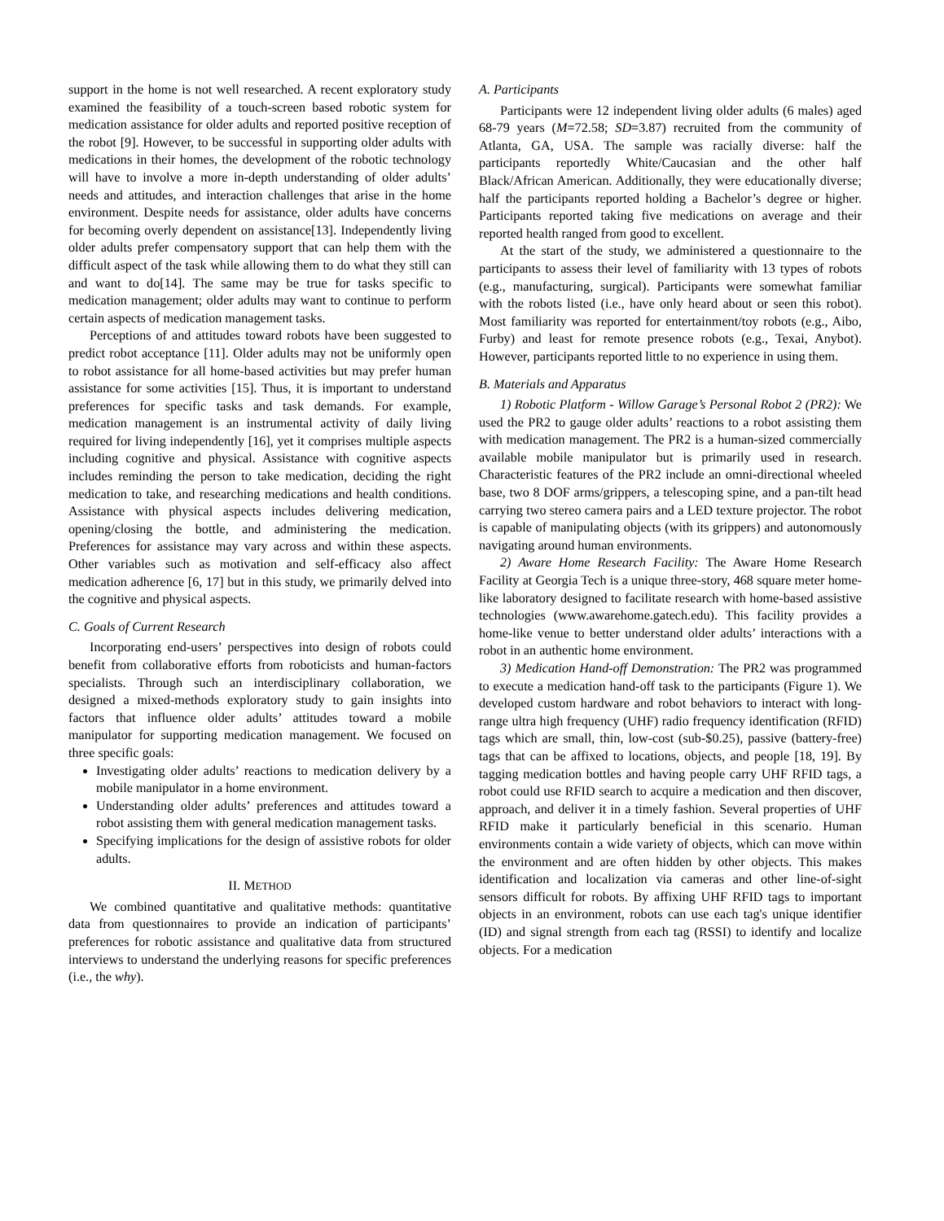support in the home is not well researched. A recent exploratory study examined the feasibility of a touch-screen based robotic system for medication assistance for older adults and reported positive reception of the robot [9]. However, to be successful in supporting older adults with medications in their homes, the development of the robotic technology will have to involve a more in-depth understanding of older adults’ needs and attitudes, and interaction challenges that arise in the home environment. Despite needs for assistance, older adults have concerns for becoming overly dependent on assistance[13]. Independently living older adults prefer compensatory support that can help them with the difficult aspect of the task while allowing them to do what they still can and want to do[14]. The same may be true for tasks specific to medication management; older adults may want to continue to perform certain aspects of medication management tasks.
Perceptions of and attitudes toward robots have been suggested to predict robot acceptance [11]. Older adults may not be uniformly open to robot assistance for all home-based activities but may prefer human assistance for some activities [15]. Thus, it is important to understand preferences for specific tasks and task demands. For example, medication management is an instrumental activity of daily living required for living independently [16], yet it comprises multiple aspects including cognitive and physical. Assistance with cognitive aspects includes reminding the person to take medication, deciding the right medication to take, and researching medications and health conditions. Assistance with physical aspects includes delivering medication, opening/closing the bottle, and administering the medication. Preferences for assistance may vary across and within these aspects. Other variables such as motivation and self-efficacy also affect medication adherence [6, 17] but in this study, we primarily delved into the cognitive and physical aspects.
C. Goals of Current Research
Incorporating end-users’ perspectives into design of robots could benefit from collaborative efforts from roboticists and human-factors specialists. Through such an interdisciplinary collaboration, we designed a mixed-methods exploratory study to gain insights into factors that influence older adults’ attitudes toward a mobile manipulator for supporting medication management. We focused on three specific goals:
Investigating older adults’ reactions to medication delivery by a mobile manipulator in a home environment.
Understanding older adults’ preferences and attitudes toward a robot assisting them with general medication management tasks.
Specifying implications for the design of assistive robots for older adults.
II. METHOD
We combined quantitative and qualitative methods: quantitative data from questionnaires to provide an indication of participants’ preferences for robotic assistance and qualitative data from structured interviews to understand the underlying reasons for specific preferences (i.e., the why).
A. Participants
Participants were 12 independent living older adults (6 males) aged 68-79 years (M=72.58; SD=3.87) recruited from the community of Atlanta, GA, USA. The sample was racially diverse: half the participants reportedly White/Caucasian and the other half Black/African American. Additionally, they were educationally diverse; half the participants reported holding a Bachelor’s degree or higher. Participants reported taking five medications on average and their reported health ranged from good to excellent.
At the start of the study, we administered a questionnaire to the participants to assess their level of familiarity with 13 types of robots (e.g., manufacturing, surgical). Participants were somewhat familiar with the robots listed (i.e., have only heard about or seen this robot). Most familiarity was reported for entertainment/toy robots (e.g., Aibo, Furby) and least for remote presence robots (e.g., Texai, Anybot). However, participants reported little to no experience in using them.
B. Materials and Apparatus
1) Robotic Platform - Willow Garage’s Personal Robot 2 (PR2): We used the PR2 to gauge older adults’ reactions to a robot assisting them with medication management. The PR2 is a human-sized commercially available mobile manipulator but is primarily used in research. Characteristic features of the PR2 include an omni-directional wheeled base, two 8 DOF arms/grippers, a telescoping spine, and a pan-tilt head carrying two stereo camera pairs and a LED texture projector. The robot is capable of manipulating objects (with its grippers) and autonomously navigating around human environments.
2) Aware Home Research Facility: The Aware Home Research Facility at Georgia Tech is a unique three-story, 468 square meter home-like laboratory designed to facilitate research with home-based assistive technologies (www.awarehome.gatech.edu). This facility provides a home-like venue to better understand older adults’ interactions with a robot in an authentic home environment.
3) Medication Hand-off Demonstration: The PR2 was programmed to execute a medication hand-off task to the participants (Figure 1). We developed custom hardware and robot behaviors to interact with long-range ultra high frequency (UHF) radio frequency identification (RFID) tags which are small, thin, low-cost (sub-$0.25), passive (battery-free) tags that can be affixed to locations, objects, and people [18, 19]. By tagging medication bottles and having people carry UHF RFID tags, a robot could use RFID search to acquire a medication and then discover, approach, and deliver it in a timely fashion. Several properties of UHF RFID make it particularly beneficial in this scenario. Human environments contain a wide variety of objects, which can move within the environment and are often hidden by other objects. This makes identification and localization via cameras and other line-of-sight sensors difficult for robots. By affixing UHF RFID tags to important objects in an environment, robots can use each tag's unique identifier (ID) and signal strength from each tag (RSSI) to identify and localize objects. For a medication